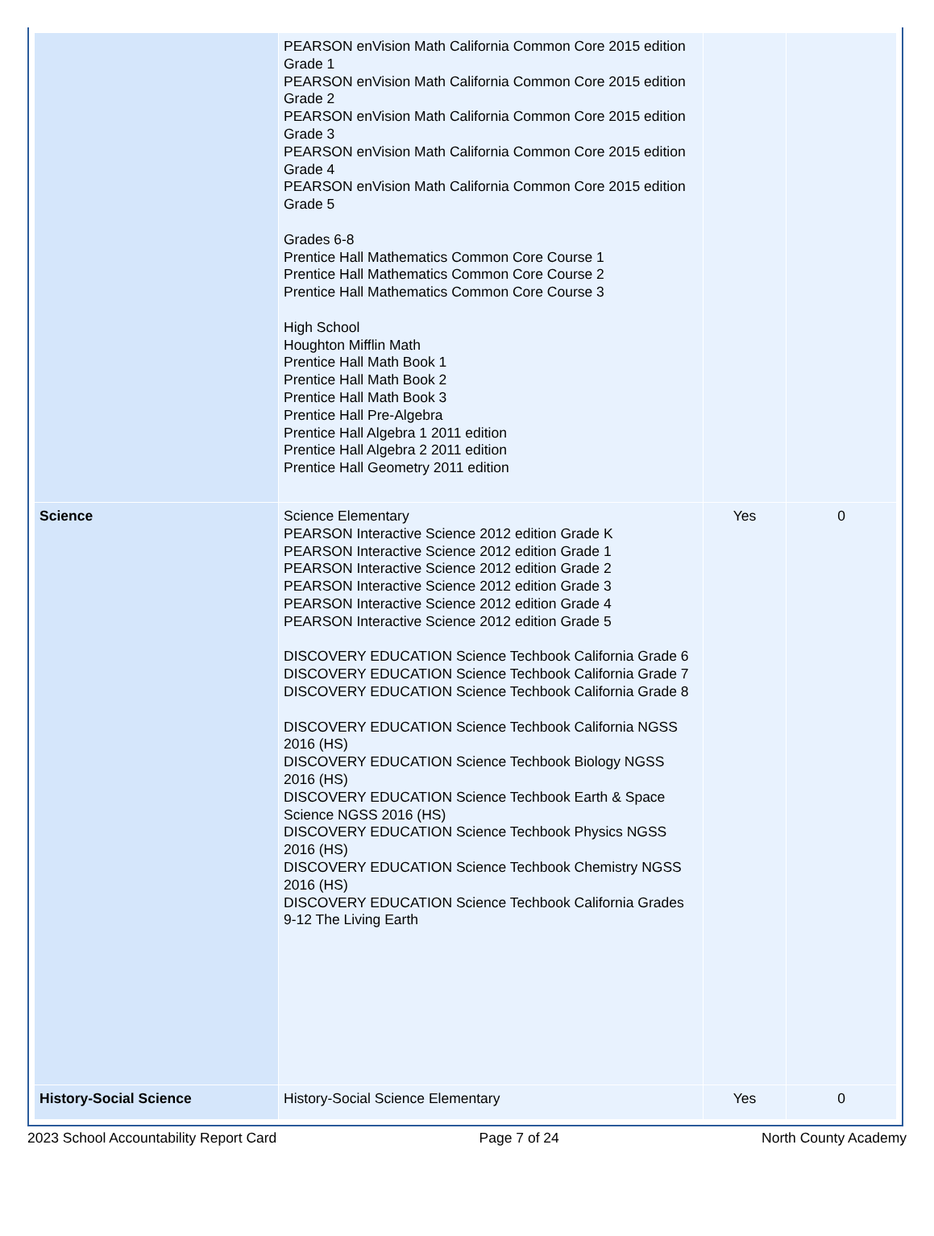| | PEARSON enVision Math California Common Core 2015 edition Grade 1 PEARSON enVision Math California Common Core 2015 edition Grade 2 PEARSON enVision Math California Common Core 2015 edition Grade 3 PEARSON enVision Math California Common Core 2015 edition Grade 4 PEARSON enVision Math California Common Core 2015 edition Grade 5 Grades 6-8 Prentice Hall Mathematics Common Core Course 1 Prentice Hall Mathematics Common Core Course 2 Prentice Hall Mathematics Common Core Course 3 High School Houghton Mifflin Math Prentice Hall Math Book 1 Prentice Hall Math Book 2 Prentice Hall Math Book 3 Prentice Hall Pre-Algebra Prentice Hall Algebra 1 2011 edition Prentice Hall Algebra 2 2011 edition Prentice Hall Geometry 2011 edition | | |
| Science | Science Elementary PEARSON Interactive Science 2012 edition Grade K PEARSON Interactive Science 2012 edition Grade 1 PEARSON Interactive Science 2012 edition Grade 2 PEARSON Interactive Science 2012 edition Grade 3 PEARSON Interactive Science 2012 edition Grade 4 PEARSON Interactive Science 2012 edition Grade 5 DISCOVERY EDUCATION Science Techbook California Grade 6 DISCOVERY EDUCATION Science Techbook California Grade 7 DISCOVERY EDUCATION Science Techbook California Grade 8 DISCOVERY EDUCATION Science Techbook California NGSS 2016 (HS) DISCOVERY EDUCATION Science Techbook Biology NGSS 2016 (HS) DISCOVERY EDUCATION Science Techbook Earth & Space Science NGSS 2016 (HS) DISCOVERY EDUCATION Science Techbook Physics NGSS 2016 (HS) DISCOVERY EDUCATION Science Techbook Chemistry NGSS 2016 (HS) DISCOVERY EDUCATION Science Techbook California Grades 9-12 The Living Earth | Yes | 0 |
| History-Social Science | History-Social Science Elementary | Yes | 0 |
2023 School Accountability Report Card Page 7 of 24 North County Academy